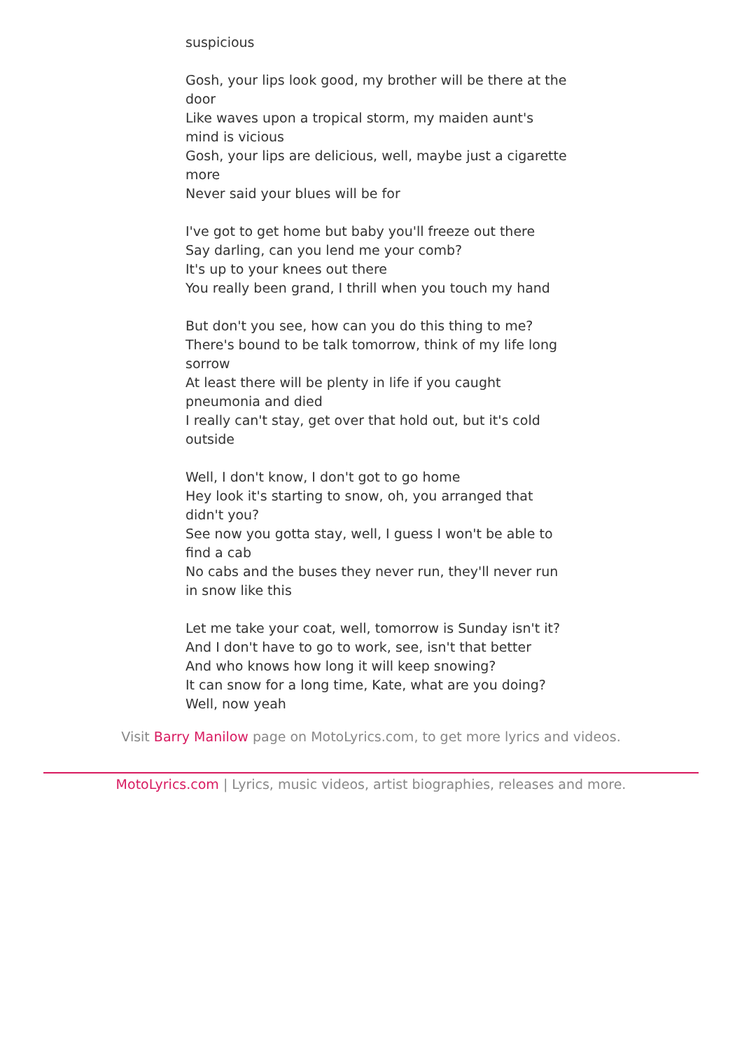suspicious
Gosh, your lips look good, my brother will be there at the door
Like waves upon a tropical storm, my maiden aunt's mind is vicious
Gosh, your lips are delicious, well, maybe just a cigarette more
Never said your blues will be for
I've got to get home but baby you'll freeze out there
Say darling, can you lend me your comb?
It's up to your knees out there
You really been grand, I thrill when you touch my hand
But don't you see, how can you do this thing to me?
There's bound to be talk tomorrow, think of my life long sorrow
At least there will be plenty in life if you caught pneumonia and died
I really can't stay, get over that hold out, but it's cold outside
Well, I don't know, I don't got to go home
Hey look it's starting to snow, oh, you arranged that didn't you?
See now you gotta stay, well, I guess I won't be able to find a cab
No cabs and the buses they never run, they'll never run in snow like this
Let me take your coat, well, tomorrow is Sunday isn't it?
And I don't have to go to work, see, isn't that better
And who knows how long it will keep snowing?
It can snow for a long time, Kate, what are you doing?
Well, now yeah
Visit Barry Manilow page on MotoLyrics.com, to get more lyrics and videos.
MotoLyrics.com | Lyrics, music videos, artist biographies, releases and more.